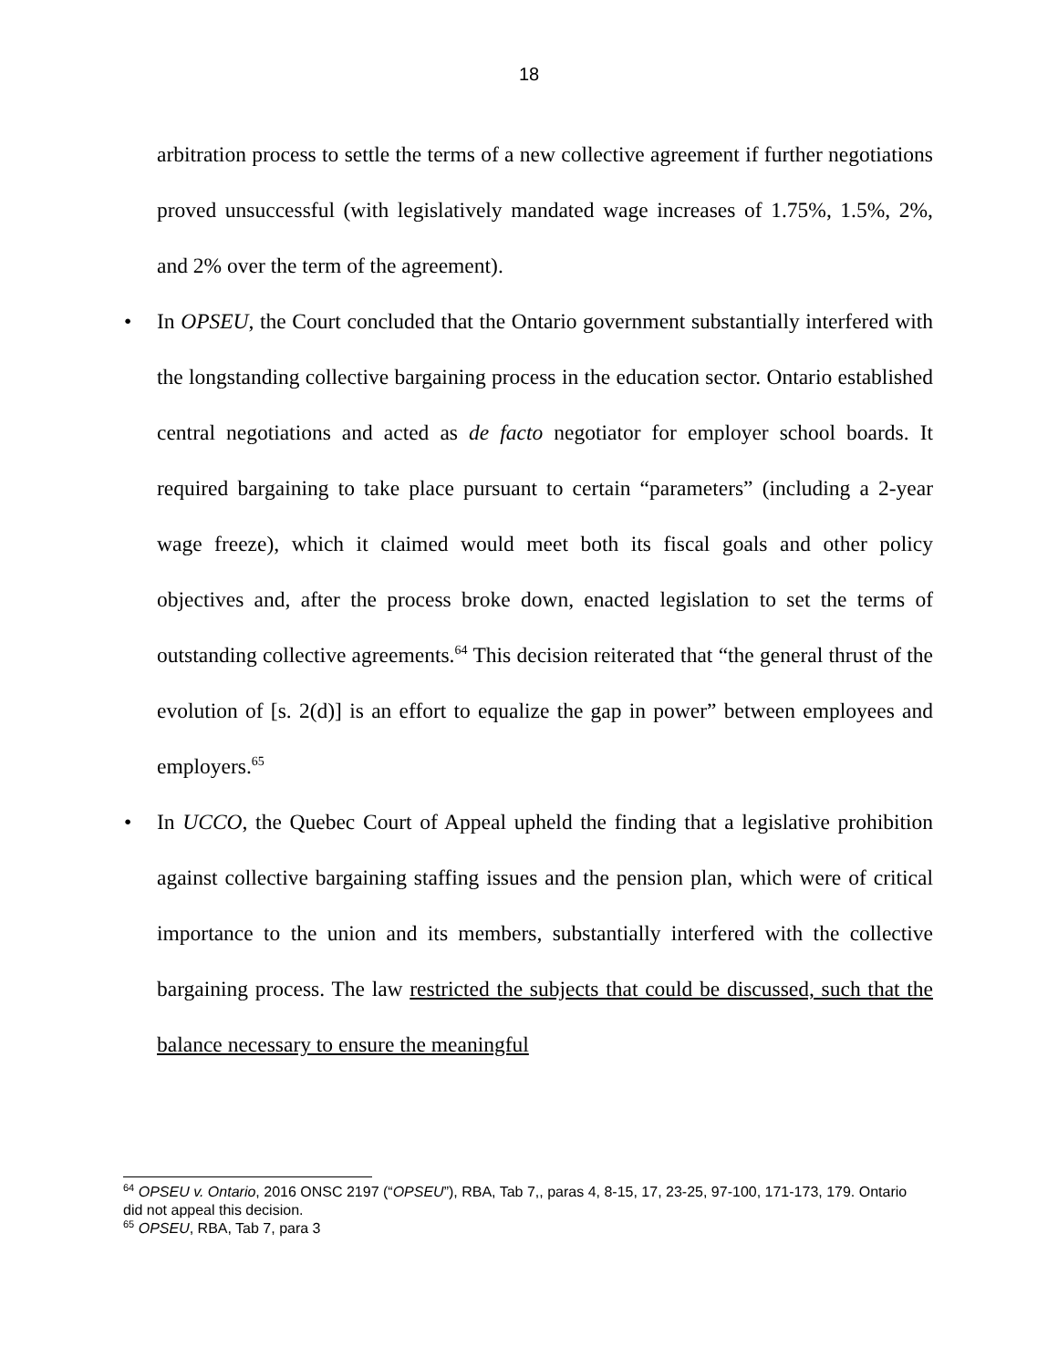18
arbitration process to settle the terms of a new collective agreement if further negotiations proved unsuccessful (with legislatively mandated wage increases of 1.75%, 1.5%, 2%, and 2% over the term of the agreement).
• In OPSEU, the Court concluded that the Ontario government substantially interfered with the longstanding collective bargaining process in the education sector. Ontario established central negotiations and acted as de facto negotiator for employer school boards. It required bargaining to take place pursuant to certain “parameters” (including a 2-year wage freeze), which it claimed would meet both its fiscal goals and other policy objectives and, after the process broke down, enacted legislation to set the terms of outstanding collective agreements.<sup>64</sup> This decision reiterated that “the general thrust of the evolution of [s. 2(d)] is an effort to equalize the gap in power” between employees and employers.<sup>65</sup>
• In UCCO, the Quebec Court of Appeal upheld the finding that a legislative prohibition against collective bargaining staffing issues and the pension plan, which were of critical importance to the union and its members, substantially interfered with the collective bargaining process. The law restricted the subjects that could be discussed, such that the balance necessary to ensure the meaningful
<sup>64</sup> OPSEU v. Ontario, 2016 ONSC 2197 (“OPSEU”), RBA, Tab 7,, paras 4, 8-15, 17, 23-25, 97-100, 171-173, 179. Ontario did not appeal this decision.
<sup>65</sup> OPSEU, RBA, Tab 7, para 3